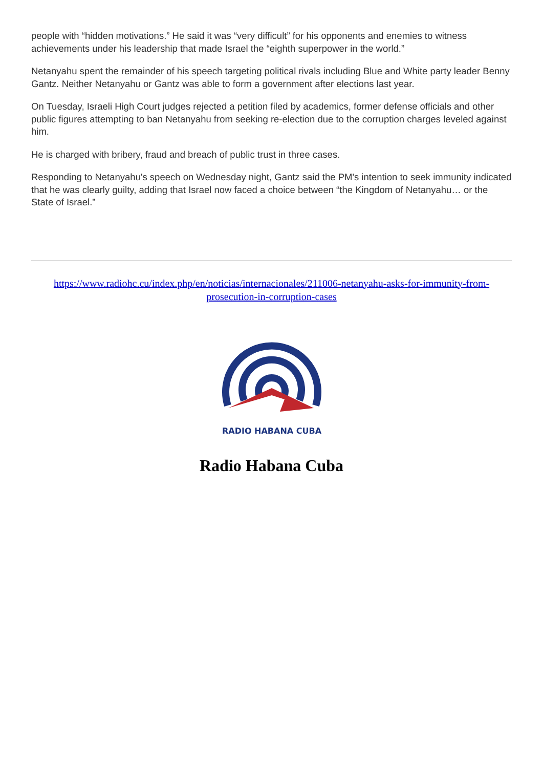people with “hidden motivations.” He said it was “very difficult” for his opponents and enemies to witness achievements under his leadership that made Israel the “eighth superpower in the world.”
Netanyahu spent the remainder of his speech targeting political rivals including Blue and White party leader Benny Gantz. Neither Netanyahu or Gantz was able to form a government after elections last year.
On Tuesday, Israeli High Court judges rejected a petition filed by academics, former defense officials and other public figures attempting to ban Netanyahu from seeking re-election due to the corruption charges leveled against him.
He is charged with bribery, fraud and breach of public trust in three cases.
Responding to Netanyahu's speech on Wednesday night, Gantz said the PM's intention to seek immunity indicated that he was clearly guilty, adding that Israel now faced a choice between “the Kingdom of Netanyahu… or the State of Israel.”
https://www.radiohc.cu/index.php/en/noticias/internacionales/211006-netanyahu-asks-for-immunity-from-prosecution-in-corruption-cases
RADIO HABANA CUBA
Radio Habana Cuba